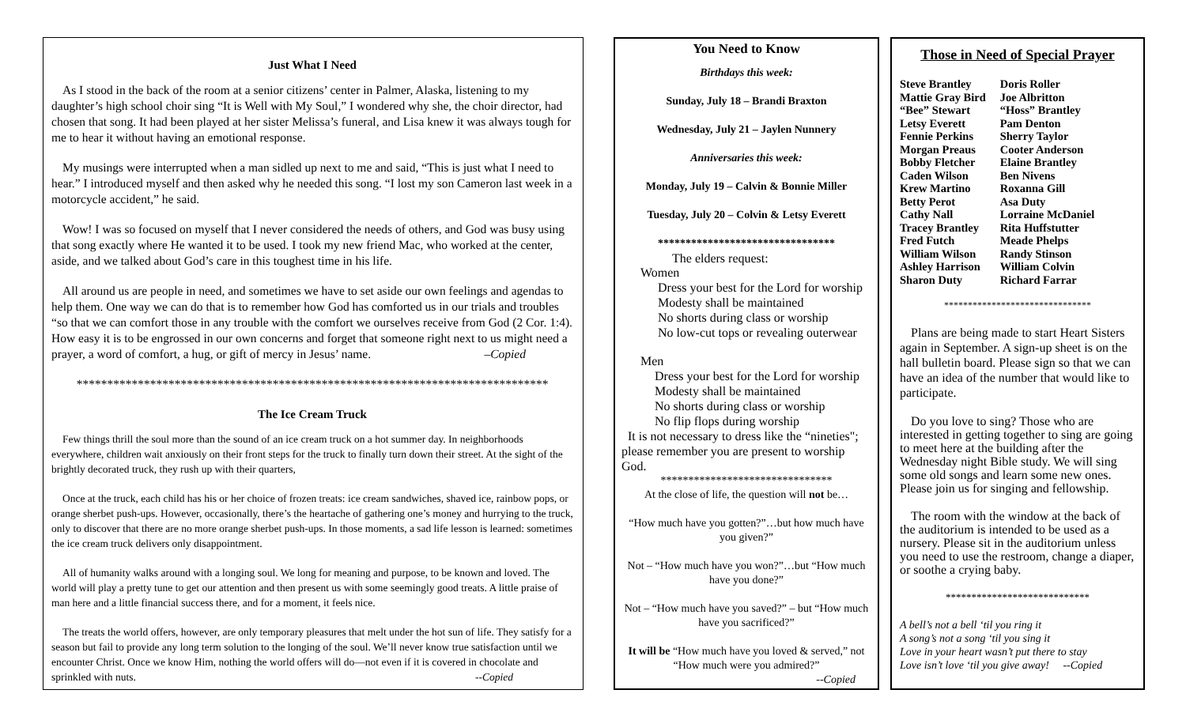Just What I Need
As I stood in the back of the room at a senior citizens’ center in Palmer, Alaska, listening to my daughter’s high school choir sing “It is Well with My Soul,” I wondered why she, the choir director, had chosen that song. It had been played at her sister Melissa’s funeral, and Lisa knew it was always tough for me to hear it without having an emotional response.
My musings were interrupted when a man sidled up next to me and said, “This is just what I need to hear.” I introduced myself and then asked why he needed this song. “I lost my son Cameron last week in a motorcycle accident,” he said.
Wow! I was so focused on myself that I never considered the needs of others, and God was busy using that song exactly where He wanted it to be used. I took my new friend Mac, who worked at the center, aside, and we talked about God’s care in this toughest time in his life.
All around us are people in need, and sometimes we have to set aside our own feelings and agendas to help them. One way we can do that is to remember how God has comforted us in our trials and troubles “so that we can comfort those in any trouble with the comfort we ourselves receive from God (2 Cor. 1:4). How easy it is to be engrossed in our own concerns and forget that someone right next to us might need a prayer, a word of comfort, a hug, or gift of mercy in Jesus’ name. –Copied
*****************************************************************************
The Ice Cream Truck
Few things thrill the soul more than the sound of an ice cream truck on a hot summer day. In neighborhoods everywhere, children wait anxiously on their front steps for the truck to finally turn down their street. At the sight of the brightly decorated truck, they rush up with their quarters,
Once at the truck, each child has his or her choice of frozen treats: ice cream sandwiches, shaved ice, rainbow pops, or orange sherbet push-ups. However, occasionally, there’s the heartache of gathering one’s money and hurrying to the truck, only to discover that there are no more orange sherbet push-ups. In those moments, a sad life lesson is learned: sometimes the ice cream truck delivers only disappointment.
All of humanity walks around with a longing soul. We long for meaning and purpose, to be known and loved. The world will play a pretty tune to get our attention and then present us with some seemingly good treats. A little praise of man here and a little financial success there, and for a moment, it feels nice.
The treats the world offers, however, are only temporary pleasures that melt under the hot sun of life. They satisfy for a season but fail to provide any long term solution to the longing of the soul. We’ll never know true satisfaction until we encounter Christ. Once we know Him, nothing the world offers will do—not even if it is covered in chocolate and sprinkled with nuts. --Copied
You Need to Know
Birthdays this week:
Sunday, July 18 – Brandi Braxton
Wednesday, July 21 – Jaylen Nunnery
Anniversaries this week:
Monday, July 19 – Calvin & Bonnie Miller
Tuesday, July 20 – Colvin & Letsy Everett
********************************
The elders request:
Women
Dress your best for the Lord for worship
Modesty shall be maintained
No shorts during class or worship
No low-cut tops or revealing outerwear
Men
Dress your best for the Lord for worship
Modesty shall be maintained
No shorts during class or worship
No flip flops during worship
It is not necessary to dress like the “nineties"; please remember you are present to worship God.
*******************************
At the close of life, the question will not be…
“How much have you gotten?”…but how much have you given?”
Not – “How much have you won?”…but “How much have you done?”
Not – “How much have you saved?” – but “How much have you sacrificed?”
It will be “How much have you loved & served,” not “How much were you admired?”
--Copied
Those in Need of Special Prayer
| Steve Brantley | Doris Roller |
| Mattie Gray Bird | Joe Albritton |
| “Bee” Stewart | “Hoss” Brantley |
| Letsy Everett | Pam Denton |
| Fennie Perkins | Sherry Taylor |
| Morgan Preaus | Cooter Anderson |
| Bobby Fletcher | Elaine Brantley |
| Caden Wilson | Ben Nivens |
| Krew Martino | Roxanna Gill |
| Betty Perot | Asa Duty |
| Cathy Nall | Lorraine McDaniel |
| Tracey Brantley | Rita Huffstutter |
| Fred Futch | Meade Phelps |
| William Wilson | Randy Stinson |
| Ashley Harrison | William Colvin |
| Sharon Duty | Richard Farrar |
*******************************
Plans are being made to start Heart Sisters again in September. A sign-up sheet is on the hall bulletin board. Please sign so that we can have an idea of the number that would like to participate.
Do you love to sing? Those who are interested in getting together to sing are going to meet here at the building after the Wednesday night Bible study. We will sing some old songs and learn some new ones. Please join us for singing and fellowship.
The room with the window at the back of the auditorium is intended to be used as a nursery. Please sit in the auditorium unless you need to use the restroom, change a diaper, or soothe a crying baby.
****************************
A bell’s not a bell ‘til you ring it
A song’s not a song ‘til you sing it
Love in your heart wasn’t put there to stay
Love isn’t love ‘til you give away! --Copied